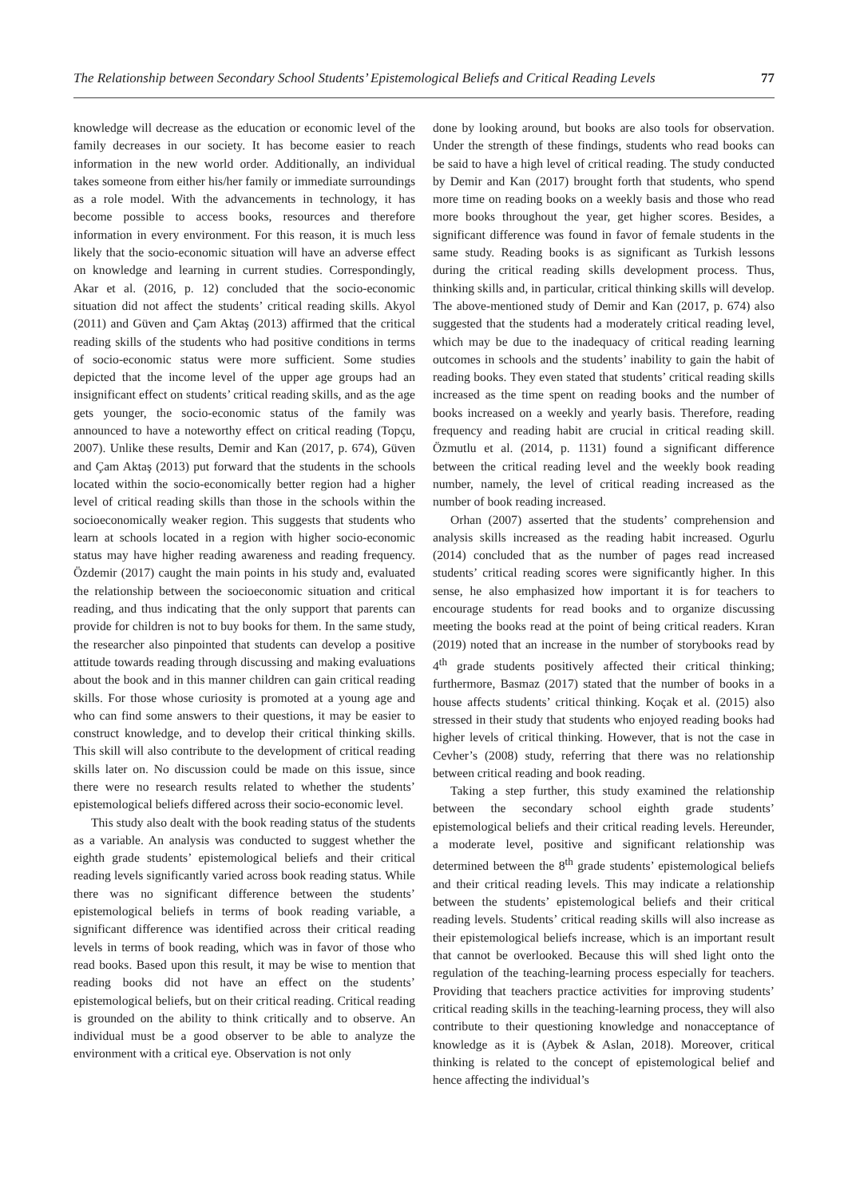The Relationship between Secondary School Students’ Epistemological Beliefs and Critical Reading Levels 77
knowledge will decrease as the education or economic level of the family decreases in our society. It has become easier to reach information in the new world order. Additionally, an individual takes someone from either his/her family or immediate surroundings as a role model. With the advancements in technology, it has become possible to access books, resources and therefore information in every environment. For this reason, it is much less likely that the socio-economic situation will have an adverse effect on knowledge and learning in current studies. Correspondingly, Akar et al. (2016, p. 12) concluded that the socio-economic situation did not affect the students’ critical reading skills. Akyol (2011) and Güven and Çam Aktaş (2013) affirmed that the critical reading skills of the students who had positive conditions in terms of socio-economic status were more sufficient. Some studies depicted that the income level of the upper age groups had an insignificant effect on students’ critical reading skills, and as the age gets younger, the socio-economic status of the family was announced to have a noteworthy effect on critical reading (Topçu, 2007). Unlike these results, Demir and Kan (2017, p. 674), Güven and Çam Aktaş (2013) put forward that the students in the schools located within the socio-economically better region had a higher level of critical reading skills than those in the schools within the socioeconomically weaker region. This suggests that students who learn at schools located in a region with higher socio-economic status may have higher reading awareness and reading frequency. Özdemir (2017) caught the main points in his study and, evaluated the relationship between the socioeconomic situation and critical reading, and thus indicating that the only support that parents can provide for children is not to buy books for them. In the same study, the researcher also pinpointed that students can develop a positive attitude towards reading through discussing and making evaluations about the book and in this manner children can gain critical reading skills. For those whose curiosity is promoted at a young age and who can find some answers to their questions, it may be easier to construct knowledge, and to develop their critical thinking skills. This skill will also contribute to the development of critical reading skills later on. No discussion could be made on this issue, since there were no research results related to whether the students’ epistemological beliefs differed across their socio-economic level.
This study also dealt with the book reading status of the students as a variable. An analysis was conducted to suggest whether the eighth grade students’ epistemological beliefs and their critical reading levels significantly varied across book reading status. While there was no significant difference between the students’ epistemological beliefs in terms of book reading variable, a significant difference was identified across their critical reading levels in terms of book reading, which was in favor of those who read books. Based upon this result, it may be wise to mention that reading books did not have an effect on the students’ epistemological beliefs, but on their critical reading. Critical reading is grounded on the ability to think critically and to observe. An individual must be a good observer to be able to analyze the environment with a critical eye. Observation is not only
done by looking around, but books are also tools for observation. Under the strength of these findings, students who read books can be said to have a high level of critical reading. The study conducted by Demir and Kan (2017) brought forth that students, who spend more time on reading books on a weekly basis and those who read more books throughout the year, get higher scores. Besides, a significant difference was found in favor of female students in the same study. Reading books is as significant as Turkish lessons during the critical reading skills development process. Thus, thinking skills and, in particular, critical thinking skills will develop. The above-mentioned study of Demir and Kan (2017, p. 674) also suggested that the students had a moderately critical reading level, which may be due to the inadequacy of critical reading learning outcomes in schools and the students’ inability to gain the habit of reading books. They even stated that students’ critical reading skills increased as the time spent on reading books and the number of books increased on a weekly and yearly basis. Therefore, reading frequency and reading habit are crucial in critical reading skill. Özmutlu et al. (2014, p. 1131) found a significant difference between the critical reading level and the weekly book reading number, namely, the level of critical reading increased as the number of book reading increased.
Orhan (2007) asserted that the students’ comprehension and analysis skills increased as the reading habit increased. Ogurlu (2014) concluded that as the number of pages read increased students’ critical reading scores were significantly higher. In this sense, he also emphasized how important it is for teachers to encourage students for read books and to organize discussing meeting the books read at the point of being critical readers. Kıran (2019) noted that an increase in the number of storybooks read by 4<sup>th</sup> grade students positively affected their critical thinking; furthermore, Basmaz (2017) stated that the number of books in a house affects students’ critical thinking. Koçak et al. (2015) also stressed in their study that students who enjoyed reading books had higher levels of critical thinking. However, that is not the case in Cevher’s (2008) study, referring that there was no relationship between critical reading and book reading.
Taking a step further, this study examined the relationship between the secondary school eighth grade students’ epistemological beliefs and their critical reading levels. Hereunder, a moderate level, positive and significant relationship was determined between the 8<sup>th</sup> grade students’ epistemological beliefs and their critical reading levels. This may indicate a relationship between the students’ epistemological beliefs and their critical reading levels. Students’ critical reading skills will also increase as their epistemological beliefs increase, which is an important result that cannot be overlooked. Because this will shed light onto the regulation of the teaching-learning process especially for teachers. Providing that teachers practice activities for improving students’ critical reading skills in the teaching-learning process, they will also contribute to their questioning knowledge and nonacceptance of knowledge as it is (Aybek & Aslan, 2018). Moreover, critical thinking is related to the concept of epistemological belief and hence affecting the individual’s